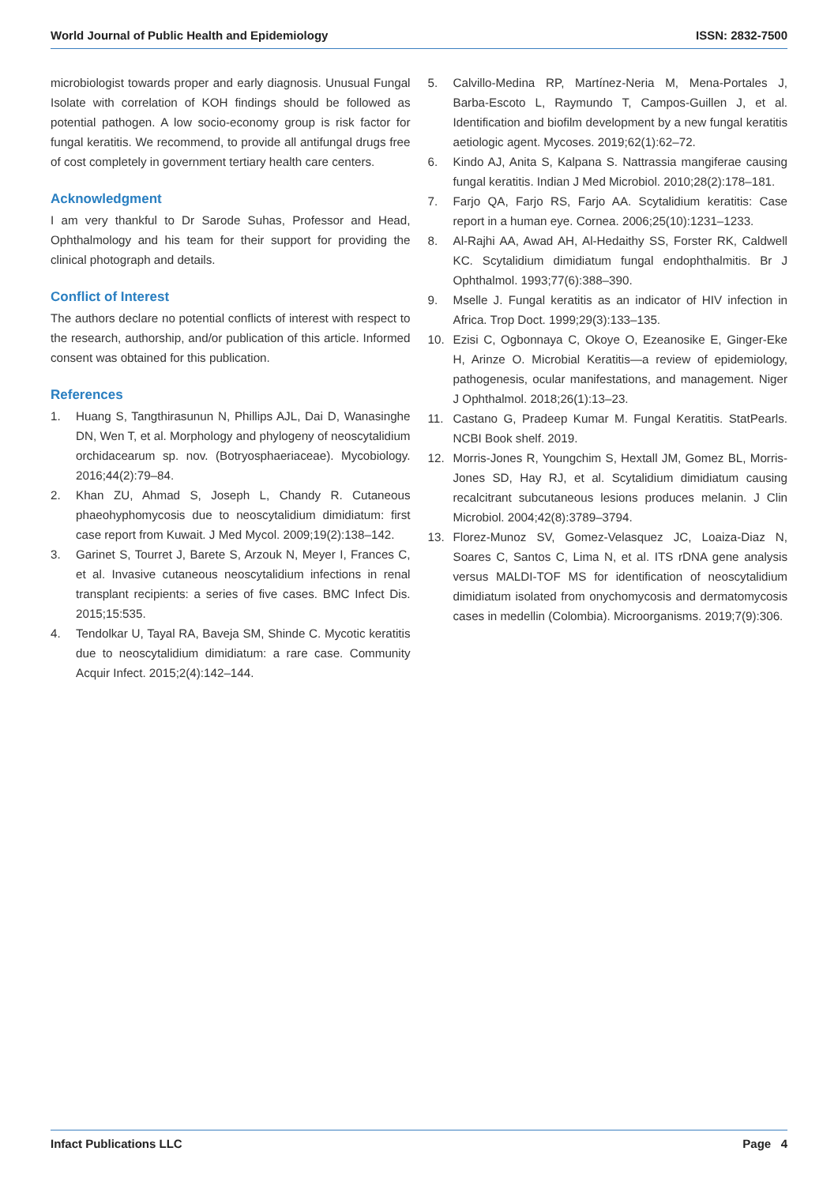World Journal of Public Health and Epidemiology ISSN: 2832-7500
microbiologist towards proper and early diagnosis. Unusual Fungal Isolate with correlation of KOH findings should be followed as potential pathogen. A low socio-economy group is risk factor for fungal keratitis. We recommend, to provide all antifungal drugs free of cost completely in government tertiary health care centers.
Acknowledgment
I am very thankful to Dr Sarode Suhas, Professor and Head, Ophthalmology and his team for their support for providing the clinical photograph and details.
Conflict of Interest
The authors declare no potential conflicts of interest with respect to the research, authorship, and/or publication of this article. Informed consent was obtained for this publication.
References
1. Huang S, Tangthirasunun N, Phillips AJL, Dai D, Wanasinghe DN, Wen T, et al. Morphology and phylogeny of neoscytalidium orchidacearum sp. nov. (Botryosphaeriaceae). Mycobiology. 2016;44(2):79–84.
2. Khan ZU, Ahmad S, Joseph L, Chandy R. Cutaneous phaeohyphomycosis due to neoscytalidium dimidiatum: first case report from Kuwait. J Med Mycol. 2009;19(2):138–142.
3. Garinet S, Tourret J, Barete S, Arzouk N, Meyer I, Frances C, et al. Invasive cutaneous neoscytalidium infections in renal transplant recipients: a series of five cases. BMC Infect Dis. 2015;15:535.
4. Tendolkar U, Tayal RA, Baveja SM, Shinde C. Mycotic keratitis due to neoscytalidium dimidiatum: a rare case. Community Acquir Infect. 2015;2(4):142–144.
5. Calvillo-Medina RP, Martínez-Neria M, Mena-Portales J, Barba-Escoto L, Raymundo T, Campos-Guillen J, et al. Identification and biofilm development by a new fungal keratitis aetiologic agent. Mycoses. 2019;62(1):62–72.
6. Kindo AJ, Anita S, Kalpana S. Nattrassia mangiferae causing fungal keratitis. Indian J Med Microbiol. 2010;28(2):178–181.
7. Farjo QA, Farjo RS, Farjo AA. Scytalidium keratitis: Case report in a human eye. Cornea. 2006;25(10):1231–1233.
8. Al-Rajhi AA, Awad AH, Al-Hedaithy SS, Forster RK, Caldwell KC. Scytalidium dimidiatum fungal endophthalmitis. Br J Ophthalmol. 1993;77(6):388–390.
9. Mselle J. Fungal keratitis as an indicator of HIV infection in Africa. Trop Doct. 1999;29(3):133–135.
10. Ezisi C, Ogbonnaya C, Okoye O, Ezeanosike E, Ginger-Eke H, Arinze O. Microbial Keratitis—a review of epidemiology, pathogenesis, ocular manifestations, and management. Niger J Ophthalmol. 2018;26(1):13–23.
11. Castano G, Pradeep Kumar M. Fungal Keratitis. StatPearls. NCBI Book shelf. 2019.
12. Morris-Jones R, Youngchim S, Hextall JM, Gomez BL, Morris-Jones SD, Hay RJ, et al. Scytalidium dimidiatum causing recalcitrant subcutaneous lesions produces melanin. J Clin Microbiol. 2004;42(8):3789–3794.
13. Florez-Munoz SV, Gomez-Velasquez JC, Loaiza-Diaz N, Soares C, Santos C, Lima N, et al. ITS rDNA gene analysis versus MALDI-TOF MS for identification of neoscytalidium dimidiatum isolated from onychomycosis and dermatomycosis cases in medellin (Colombia). Microorganisms. 2019;7(9):306.
Infact Publications LLC Page 4